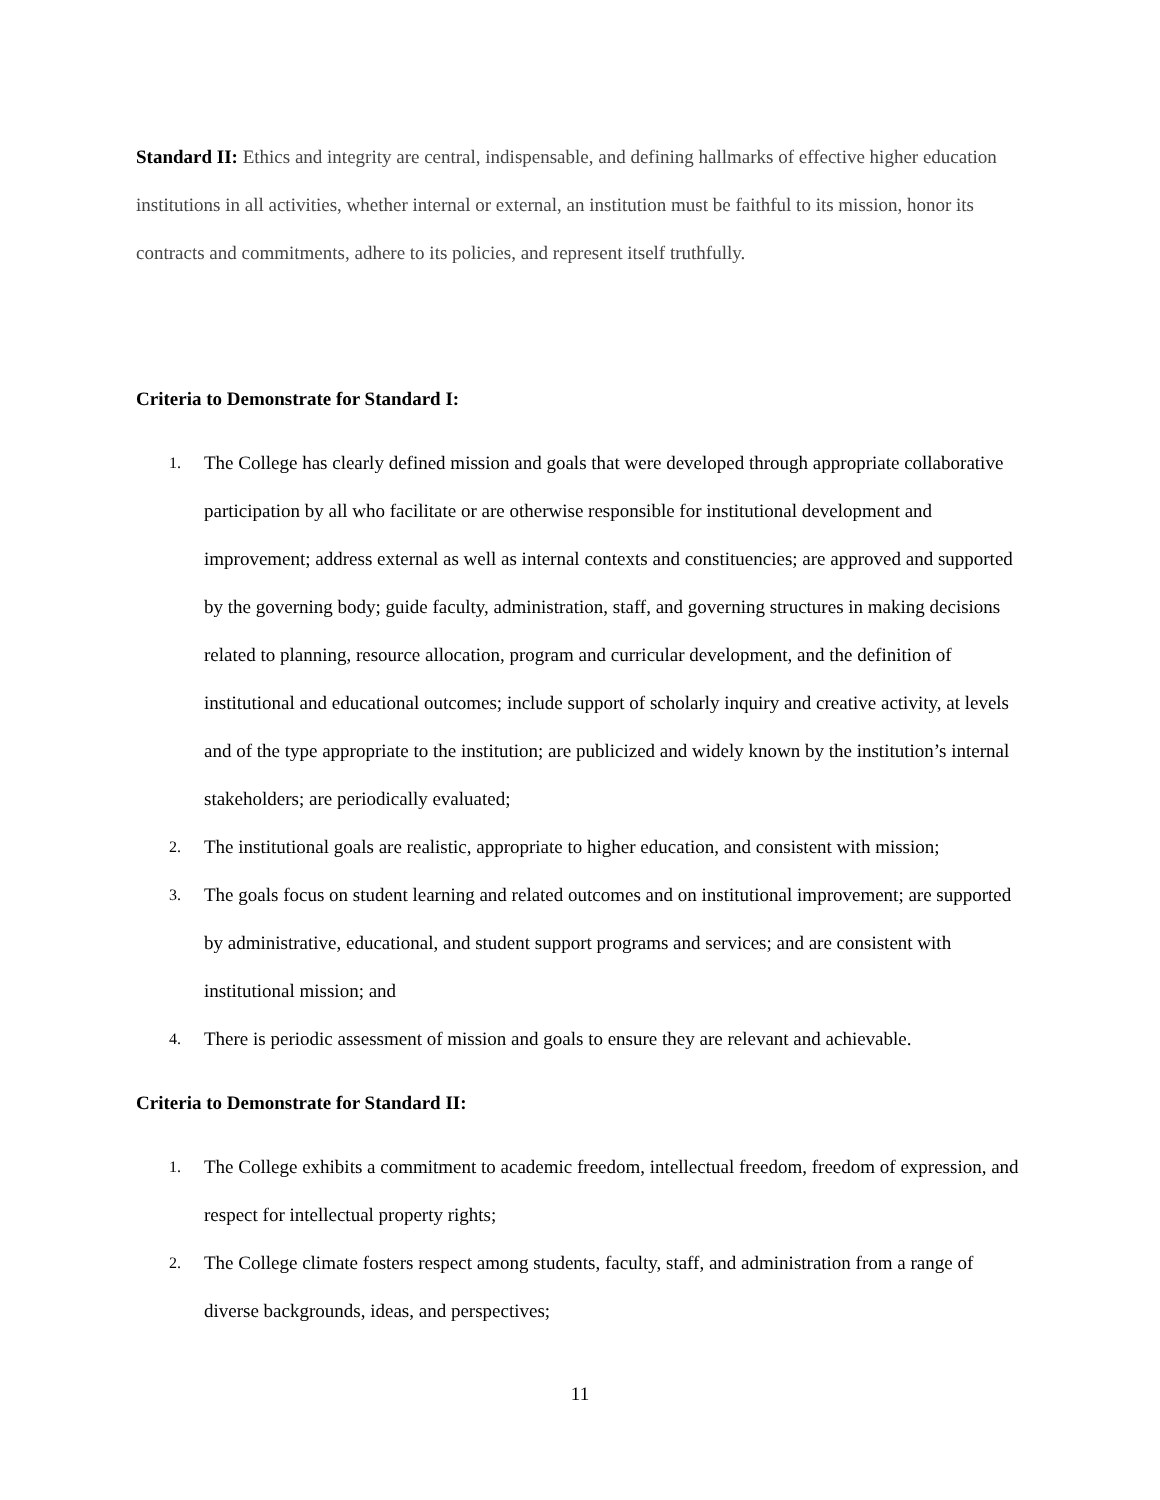Standard II: Ethics and integrity are central, indispensable, and defining hallmarks of effective higher education institutions in all activities, whether internal or external, an institution must be faithful to its mission, honor its contracts and commitments, adhere to its policies, and represent itself truthfully.
Criteria to Demonstrate for Standard I:
1. The College has clearly defined mission and goals that were developed through appropriate collaborative participation by all who facilitate or are otherwise responsible for institutional development and improvement; address external as well as internal contexts and constituencies; are approved and supported by the governing body; guide faculty, administration, staff, and governing structures in making decisions related to planning, resource allocation, program and curricular development, and the definition of institutional and educational outcomes; include support of scholarly inquiry and creative activity, at levels and of the type appropriate to the institution; are publicized and widely known by the institution’s internal stakeholders; are periodically evaluated;
2. The institutional goals are realistic, appropriate to higher education, and consistent with mission;
3. The goals focus on student learning and related outcomes and on institutional improvement; are supported by administrative, educational, and student support programs and services; and are consistent with institutional mission; and
4. There is periodic assessment of mission and goals to ensure they are relevant and achievable.
Criteria to Demonstrate for Standard II:
1. The College exhibits a commitment to academic freedom, intellectual freedom, freedom of expression, and respect for intellectual property rights;
2. The College climate fosters respect among students, faculty, staff, and administration from a range of diverse backgrounds, ideas, and perspectives;
11